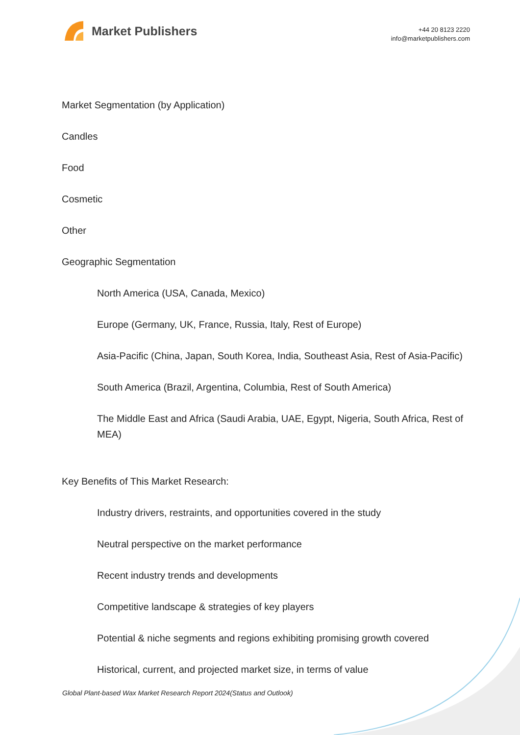Market Publishers
+44 20 8123 2220
info@marketpublishers.com
Market Segmentation (by Application)
Candles
Food
Cosmetic
Other
Geographic Segmentation
North America (USA, Canada, Mexico)
Europe (Germany, UK, France, Russia, Italy, Rest of Europe)
Asia-Pacific (China, Japan, South Korea, India, Southeast Asia, Rest of Asia-Pacific)
South America (Brazil, Argentina, Columbia, Rest of South America)
The Middle East and Africa (Saudi Arabia, UAE, Egypt, Nigeria, South Africa, Rest of MEA)
Key Benefits of This Market Research:
Industry drivers, restraints, and opportunities covered in the study
Neutral perspective on the market performance
Recent industry trends and developments
Competitive landscape & strategies of key players
Potential & niche segments and regions exhibiting promising growth covered
Historical, current, and projected market size, in terms of value
Global Plant-based Wax Market Research Report 2024(Status and Outlook)